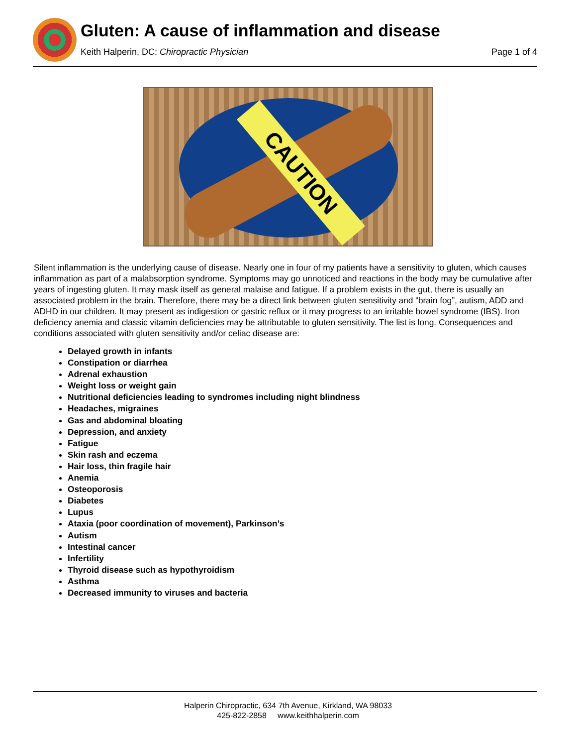Gluten: A cause of inflammation and disease
Keith Halperin, DC: Chiropractic Physician
Page 1 of 4
CAUTION
Silent inflammation is the underlying cause of disease. Nearly one in four of my patients have a sensitivity to gluten, which causes inflammation as part of a malabsorption syndrome. Symptoms may go unnoticed and reactions in the body may be cumulative after years of ingesting gluten. It may mask itself as general malaise and fatigue. If a problem exists in the gut, there is usually an associated problem in the brain. Therefore, there may be a direct link between gluten sensitivity and “brain fog”, autism, ADD and ADHD in our children. It may present as indigestion or gastric reflux or it may progress to an irritable bowel syndrome (IBS). Iron deficiency anemia and classic vitamin deficiencies may be attributable to gluten sensitivity. The list is long. Consequences and conditions associated with gluten sensitivity and/or celiac disease are:
Delayed growth in infants
Constipation or diarrhea
Adrenal exhaustion
Weight loss or weight gain
Nutritional deficiencies leading to syndromes including night blindness
Headaches, migraines
Gas and abdominal bloating
Depression, and anxiety
Fatigue
Skin rash and eczema
Hair loss, thin fragile hair
Anemia
Osteoporosis
Diabetes
Lupus
Ataxia (poor coordination of movement), Parkinson’s
Autism
Intestinal cancer
Infertility
Thyroid disease such as hypothyroidism
Asthma
Decreased immunity to viruses and bacteria
Halperin Chiropractic, 634 7th Avenue, Kirkland, WA 98033
425-822-2858 www.keithhalperin.com